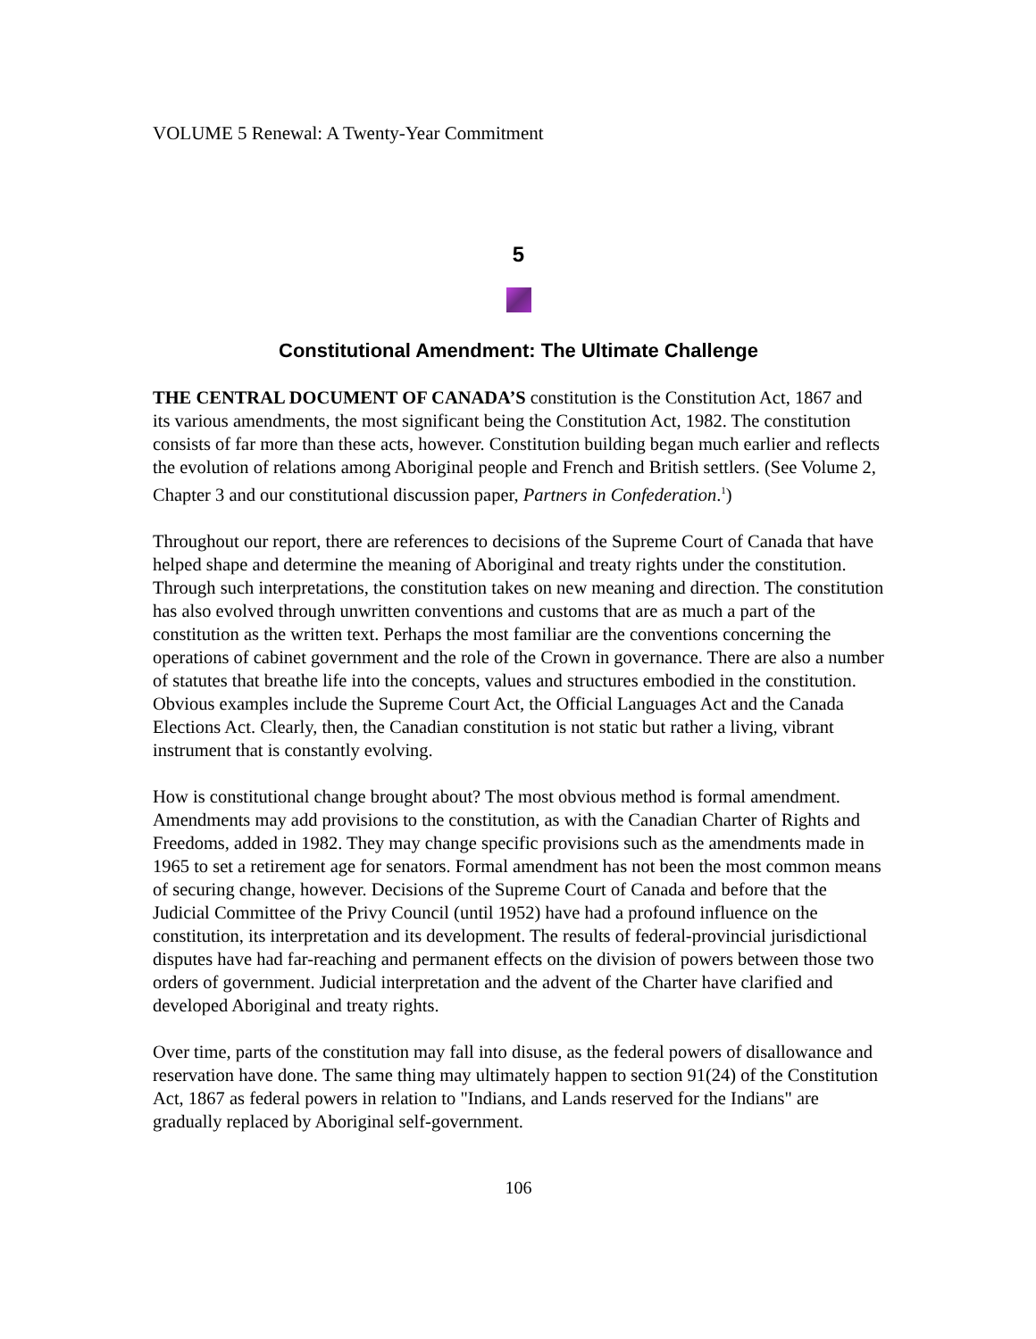VOLUME 5 Renewal: A Twenty-Year Commitment
5
Constitutional Amendment: The Ultimate Challenge
THE CENTRAL DOCUMENT OF CANADA’S constitution is the Constitution Act, 1867 and its various amendments, the most significant being the Constitution Act, 1982. The constitution consists of far more than these acts, however. Constitution building began much earlier and reflects the evolution of relations among Aboriginal people and French and British settlers. (See Volume 2, Chapter 3 and our constitutional discussion paper, Partners in Confederation.<sup>1</sup>)
Throughout our report, there are references to decisions of the Supreme Court of Canada that have helped shape and determine the meaning of Aboriginal and treaty rights under the constitution. Through such interpretations, the constitution takes on new meaning and direction. The constitution has also evolved through unwritten conventions and customs that are as much a part of the constitution as the written text. Perhaps the most familiar are the conventions concerning the operations of cabinet government and the role of the Crown in governance. There are also a number of statutes that breathe life into the concepts, values and structures embodied in the constitution. Obvious examples include the Supreme Court Act, the Official Languages Act and the Canada Elections Act. Clearly, then, the Canadian constitution is not static but rather a living, vibrant instrument that is constantly evolving.
How is constitutional change brought about? The most obvious method is formal amendment. Amendments may add provisions to the constitution, as with the Canadian Charter of Rights and Freedoms, added in 1982. They may change specific provisions such as the amendments made in 1965 to set a retirement age for senators. Formal amendment has not been the most common means of securing change, however. Decisions of the Supreme Court of Canada and before that the Judicial Committee of the Privy Council (until 1952) have had a profound influence on the constitution, its interpretation and its development. The results of federal-provincial jurisdictional disputes have had far-reaching and permanent effects on the division of powers between those two orders of government. Judicial interpretation and the advent of the Charter have clarified and developed Aboriginal and treaty rights.
Over time, parts of the constitution may fall into disuse, as the federal powers of disallowance and reservation have done. The same thing may ultimately happen to section 91(24) of the Constitution Act, 1867 as federal powers in relation to "Indians, and Lands reserved for the Indians" are gradually replaced by Aboriginal self-government.
106